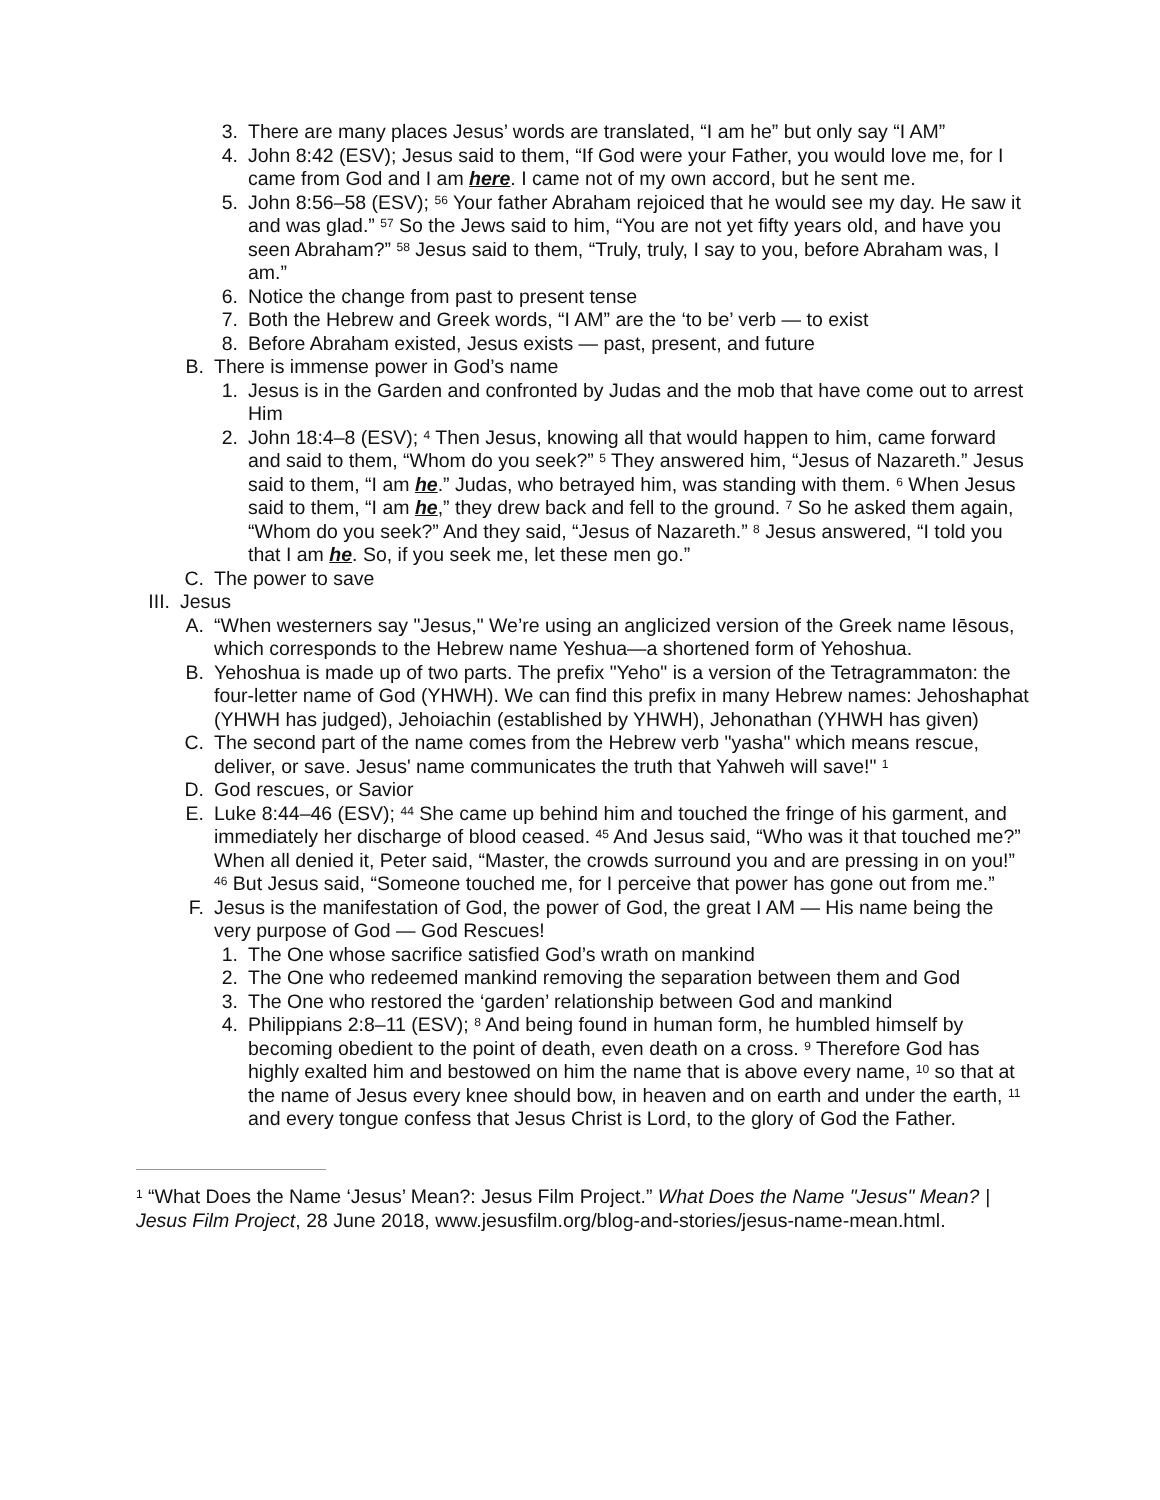3. There are many places Jesus’ words are translated, “I am he” but only say “I AM”
4. John 8:42 (ESV); Jesus said to them, “If God were your Father, you would love me, for I came from God and I am here. I came not of my own accord, but he sent me.
5. John 8:56–58 (ESV); <sup>56</sup> Your father Abraham rejoiced that he would see my day. He saw it and was glad.” <sup>57</sup> So the Jews said to him, “You are not yet fifty years old, and have you seen Abraham?” <sup>58</sup> Jesus said to them, “Truly, truly, I say to you, before Abraham was, I am.”
6. Notice the change from past to present tense
7. Both the Hebrew and Greek words, “I AM” are the ‘to be’ verb — to exist
8. Before Abraham existed, Jesus exists — past, present, and future
B. There is immense power in God’s name
1. Jesus is in the Garden and confronted by Judas and the mob that have come out to arrest Him
2. John 18:4–8 (ESV); <sup>4</sup> Then Jesus, knowing all that would happen to him, came forward and said to them, “Whom do you seek?” <sup>5</sup> They answered him, “Jesus of Nazareth.” Jesus said to them, “I am he.” Judas, who betrayed him, was standing with them. <sup>6</sup> When Jesus said to them, “I am he,” they drew back and fell to the ground. <sup>7</sup> So he asked them again, “Whom do you seek?” And they said, “Jesus of Nazareth.” <sup>8</sup> Jesus answered, “I told you that I am he. So, if you seek me, let these men go.”
C. The power to save
III. Jesus
A. “When westerners say "Jesus," We’re using an anglicized version of the Greek name Iēsous, which corresponds to the Hebrew name Yeshua—a shortened form of Yehoshua.
B. Yehoshua is made up of two parts. The prefix "Yeho" is a version of the Tetragrammaton: the four-letter name of God (YHWH). We can find this prefix in many Hebrew names: Jehoshaphat (YHWH has judged), Jehoiachin (established by YHWH), Jehonathan (YHWH has given)
C. The second part of the name comes from the Hebrew verb "yasha" which means rescue, deliver, or save. Jesus' name communicates the truth that Yahweh will save!" <sup>1</sup>
D. God rescues, or Savior
E. Luke 8:44–46 (ESV); <sup>44</sup> She came up behind him and touched the fringe of his garment, and immediately her discharge of blood ceased. <sup>45</sup> And Jesus said, “Who was it that touched me?” When all denied it, Peter said, “Master, the crowds surround you and are pressing in on you!” <sup>46</sup> But Jesus said, “Someone touched me, for I perceive that power has gone out from me.”
F. Jesus is the manifestation of God, the power of God, the great I AM — His name being the very purpose of God — God Rescues!
1. The One whose sacrifice satisfied God’s wrath on mankind
2. The One who redeemed mankind removing the separation between them and God
3. The One who restored the ‘garden’ relationship between God and mankind
4. Philippians 2:8–11 (ESV); <sup>8</sup> And being found in human form, he humbled himself by becoming obedient to the point of death, even death on a cross. <sup>9</sup> Therefore God has highly exalted him and bestowed on him the name that is above every name, <sup>10</sup> so that at the name of Jesus every knee should bow, in heaven and on earth and under the earth, <sup>11</sup> and every tongue confess that Jesus Christ is Lord, to the glory of God the Father.
<sup>1</sup> “What Does the Name ‘Jesus’ Mean?: Jesus Film Project.” What Does the Name "Jesus" Mean? | Jesus Film Project, 28 June 2018, www.jesusfilm.org/blog-and-stories/jesus-name-mean.html.